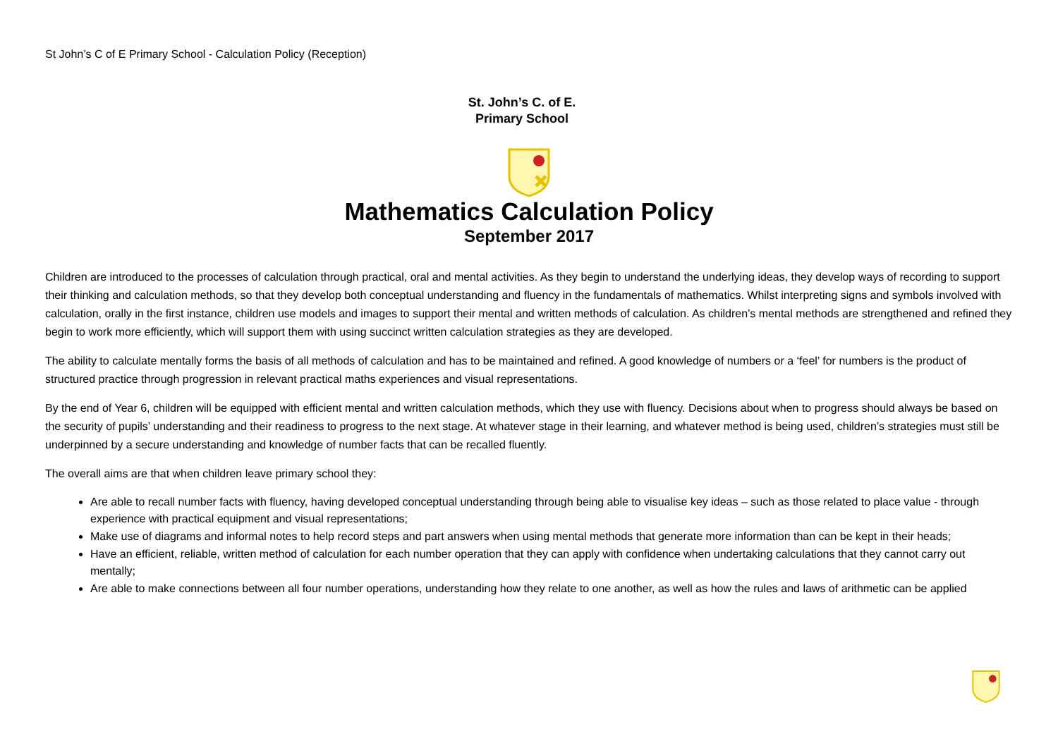St John’s C of E Primary School - Calculation Policy (Reception)
St. John’s C. of E.
Primary School
Mathematics Calculation Policy
September 2017
Children are introduced to the processes of calculation through practical, oral and mental activities. As they begin to understand the underlying ideas, they develop ways of recording to support their thinking and calculation methods, so that they develop both conceptual understanding and fluency in the fundamentals of mathematics. Whilst interpreting signs and symbols involved with calculation, orally in the first instance, children use models and images to support their mental and written methods of calculation. As children’s mental methods are strengthened and refined they begin to work more efficiently, which will support them with using succinct written calculation strategies as they are developed.
The ability to calculate mentally forms the basis of all methods of calculation and has to be maintained and refined. A good knowledge of numbers or a ‘feel’ for numbers is the product of structured practice through progression in relevant practical maths experiences and visual representations.
By the end of Year 6, children will be equipped with efficient mental and written calculation methods, which they use with fluency. Decisions about when to progress should always be based on the security of pupils’ understanding and their readiness to progress to the next stage. At whatever stage in their learning, and whatever method is being used, children’s strategies must still be underpinned by a secure understanding and knowledge of number facts that can be recalled fluently.
The overall aims are that when children leave primary school they:
Are able to recall number facts with fluency, having developed conceptual understanding through being able to visualise key ideas – such as those related to place value - through experience with practical equipment and visual representations;
Make use of diagrams and informal notes to help record steps and part answers when using mental methods that generate more information than can be kept in their heads;
Have an efficient, reliable, written method of calculation for each number operation that they can apply with confidence when undertaking calculations that they cannot carry out mentally;
Are able to make connections between all four number operations, understanding how they relate to one another, as well as how the rules and laws of arithmetic can be applied